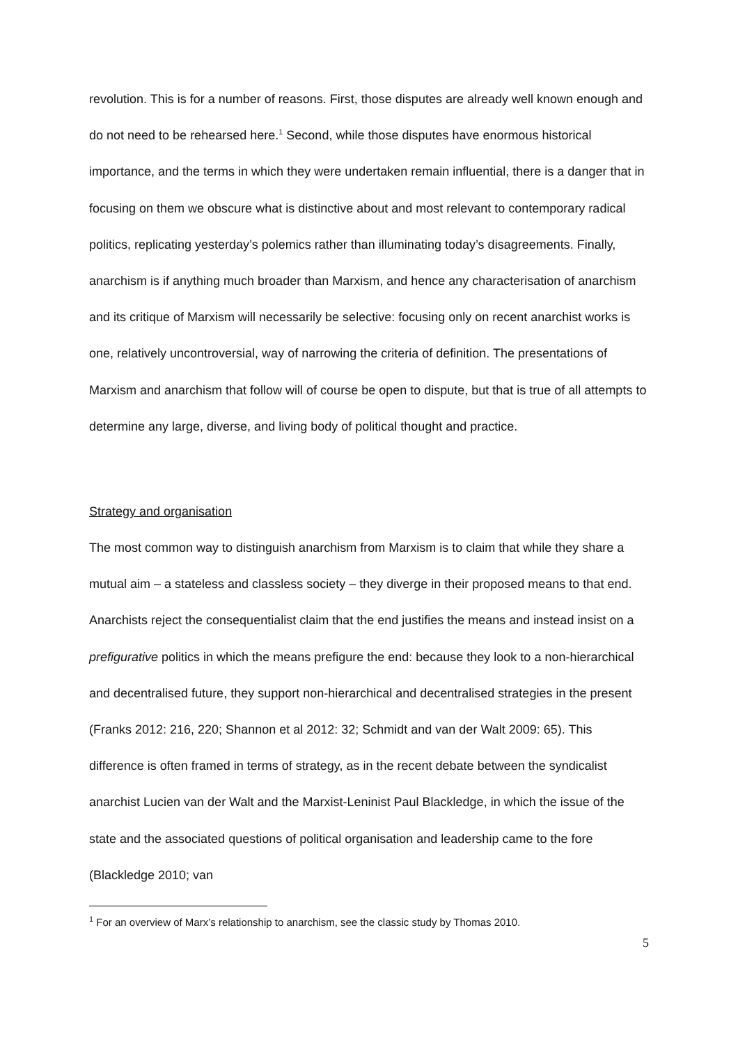revolution. This is for a number of reasons. First, those disputes are already well known enough and do not need to be rehearsed here.<sup>1</sup> Second, while those disputes have enormous historical importance, and the terms in which they were undertaken remain influential, there is a danger that in focusing on them we obscure what is distinctive about and most relevant to contemporary radical politics, replicating yesterday’s polemics rather than illuminating today’s disagreements. Finally, anarchism is if anything much broader than Marxism, and hence any characterisation of anarchism and its critique of Marxism will necessarily be selective: focusing only on recent anarchist works is one, relatively uncontroversial, way of narrowing the criteria of definition. The presentations of Marxism and anarchism that follow will of course be open to dispute, but that is true of all attempts to determine any large, diverse, and living body of political thought and practice.
Strategy and organisation
The most common way to distinguish anarchism from Marxism is to claim that while they share a mutual aim – a stateless and classless society – they diverge in their proposed means to that end. Anarchists reject the consequentialist claim that the end justifies the means and instead insist on a prefigurative politics in which the means prefigure the end: because they look to a non-hierarchical and decentralised future, they support non-hierarchical and decentralised strategies in the present (Franks 2012: 216, 220; Shannon et al 2012: 32; Schmidt and van der Walt 2009: 65). This difference is often framed in terms of strategy, as in the recent debate between the syndicalist anarchist Lucien van der Walt and the Marxist-Leninist Paul Blackledge, in which the issue of the state and the associated questions of political organisation and leadership came to the fore (Blackledge 2010; van
<sup>1</sup> For an overview of Marx’s relationship to anarchism, see the classic study by Thomas 2010.
5